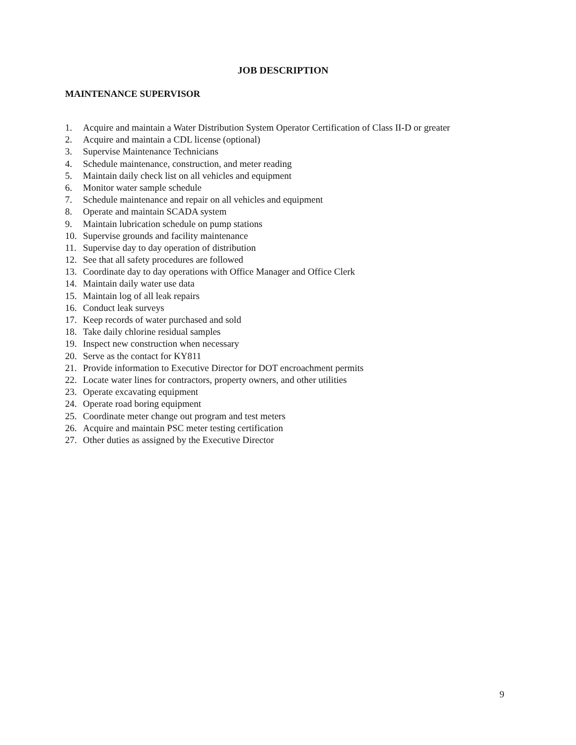JOB DESCRIPTION
MAINTENANCE SUPERVISOR
1. Acquire and maintain a Water Distribution System Operator Certification of Class II-D or greater
2. Acquire and maintain a CDL license (optional)
3. Supervise Maintenance Technicians
4. Schedule maintenance, construction, and meter reading
5. Maintain daily check list on all vehicles and equipment
6. Monitor water sample schedule
7. Schedule maintenance and repair on all vehicles and equipment
8. Operate and maintain SCADA system
9. Maintain lubrication schedule on pump stations
10. Supervise grounds and facility maintenance
11. Supervise day to day operation of distribution
12. See that all safety procedures are followed
13. Coordinate day to day operations with Office Manager and Office Clerk
14. Maintain daily water use data
15. Maintain log of all leak repairs
16. Conduct leak surveys
17. Keep records of water purchased and sold
18. Take daily chlorine residual samples
19. Inspect new construction when necessary
20. Serve as the contact for KY811
21. Provide information to Executive Director for DOT encroachment permits
22. Locate water lines for contractors, property owners, and other utilities
23. Operate excavating equipment
24. Operate road boring equipment
25. Coordinate meter change out program and test meters
26. Acquire and maintain PSC meter testing certification
27. Other duties as assigned by the Executive Director
9